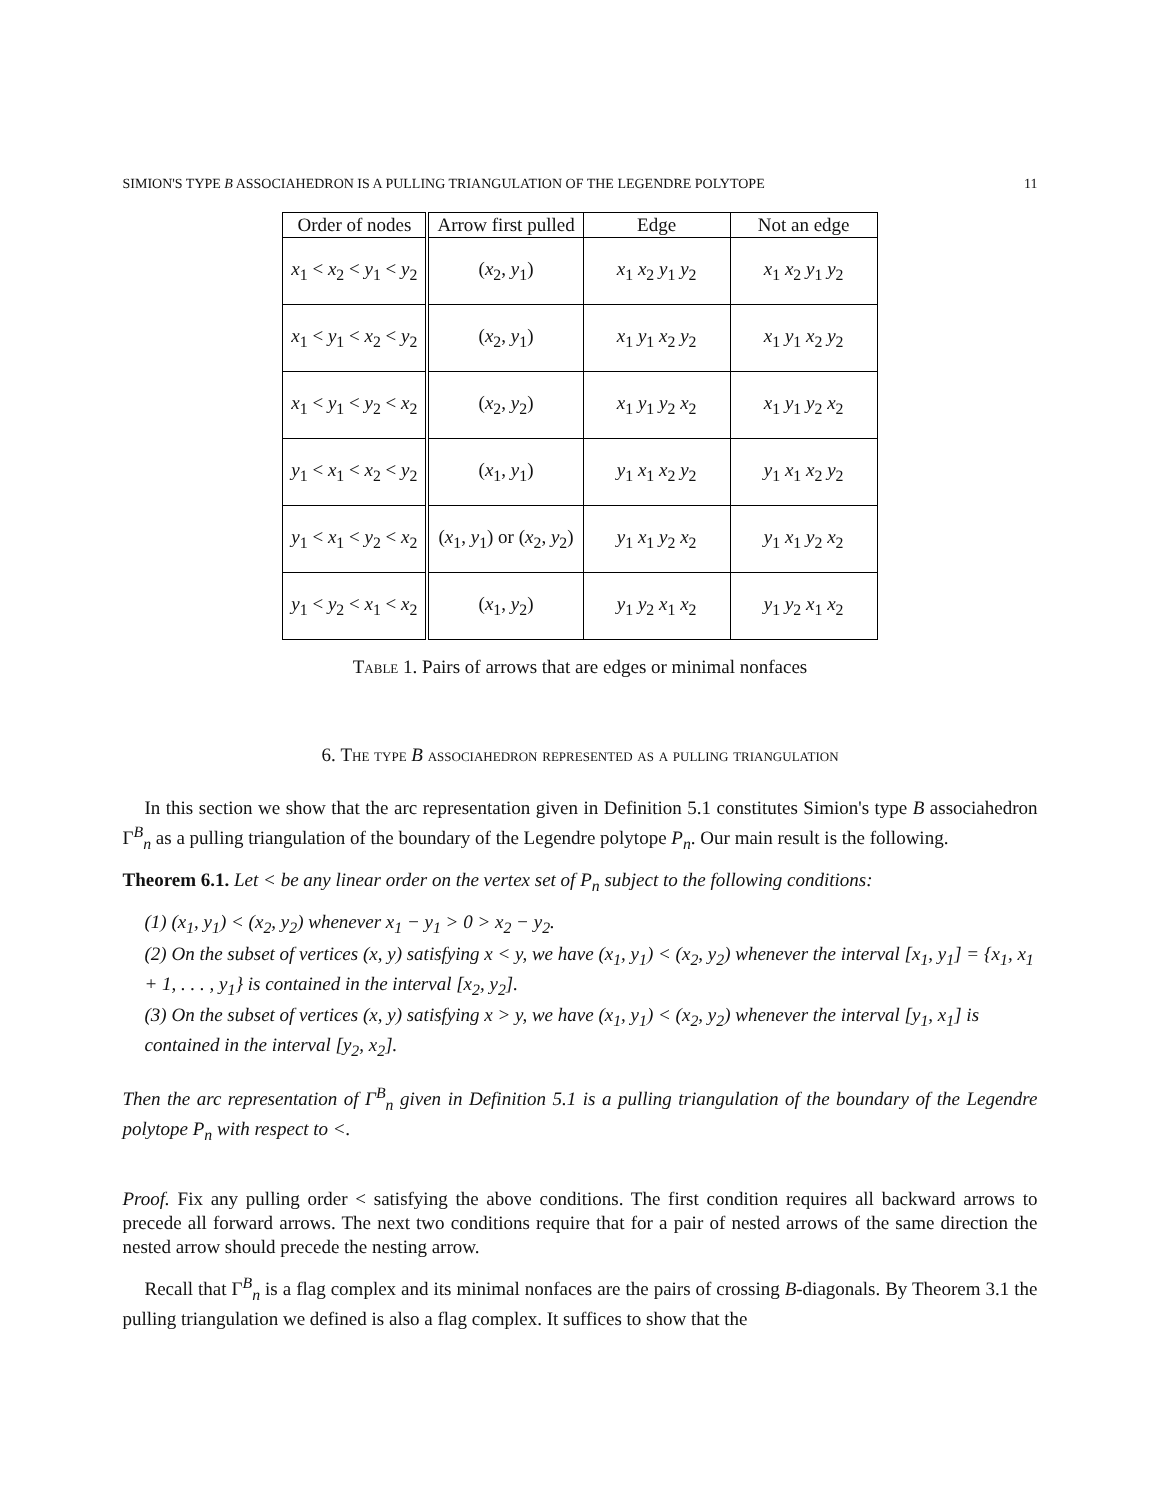SIMION'S TYPE B ASSOCIAHEDRON IS A PULLING TRIANGULATION OF THE LEGENDRE POLYTOPE 11
| Order of nodes | Arrow first pulled | Edge | Not an edge |
| --- | --- | --- | --- |
| x<sub>1</sub> < x<sub>2</sub> < y<sub>1</sub> < y<sub>2</sub> | ( x<sub>2</sub>, y<sub>1</sub>) | x<sub>1</sub> x<sub>2</sub> y<sub>1</sub> y<sub>2</sub> | x<sub>1</sub> x<sub>2</sub> y<sub>1</sub> y<sub>2</sub> |
| x<sub>1</sub> < y<sub>1</sub> < x<sub>2</sub> < y<sub>2</sub> | ( x<sub>2</sub>, y<sub>1</sub>) | x<sub>1</sub> y<sub>1</sub> x<sub>2</sub> y<sub>2</sub> | x<sub>1</sub> y<sub>1</sub> x<sub>2</sub> y<sub>2</sub> |
| x<sub>1</sub> < y<sub>1</sub> < y<sub>2</sub> < x<sub>2</sub> | ( x<sub>2</sub>, y<sub>2</sub>) | x<sub>1</sub> y<sub>1</sub> y<sub>2</sub> x<sub>2</sub> | x<sub>1</sub> y<sub>1</sub> y<sub>2</sub> x<sub>2</sub> |
| y<sub>1</sub> < x<sub>1</sub> < x<sub>2</sub> < y<sub>2</sub> | ( x<sub>1</sub>, y<sub>1</sub>) | y<sub>1</sub> x<sub>1</sub> x<sub>2</sub> y<sub>2</sub> | y<sub>1</sub> x<sub>1</sub> x<sub>2</sub> y<sub>2</sub> |
| y<sub>1</sub> < x<sub>1</sub> < y<sub>2</sub> < x<sub>2</sub> | ( x<sub>1</sub>, y<sub>1</sub>) or ( x<sub>2</sub>, y<sub>2</sub>) | y<sub>1</sub> x<sub>1</sub> y<sub>2</sub> x<sub>2</sub> | y<sub>1</sub> x<sub>1</sub> y<sub>2</sub> x<sub>2</sub> |
| y<sub>1</sub> < y<sub>2</sub> < x<sub>1</sub> < x<sub>2</sub> | ( x<sub>1</sub>, y<sub>2</sub>) | y<sub>1</sub> y<sub>2</sub> x<sub>1</sub> x<sub>2</sub> | y<sub>1</sub> y<sub>2</sub> x<sub>1</sub> x<sub>2</sub> |
Table 1. Pairs of arrows that are edges or minimal nonfaces
6. The type B associahedron represented as a pulling triangulation
In this section we show that the arc representation given in Definition 5.1 constitutes Simion's type B associahedron Γ<sup>B</sup><sub>n</sub> as a pulling triangulation of the boundary of the Legendre polytope P<sub>n</sub>. Our main result is the following.
Theorem 6.1. Let < be any linear order on the vertex set of P<sub>n</sub> subject to the following conditions:
(1) (x<sub>1</sub>, y<sub>1</sub>) < (x<sub>2</sub>, y<sub>2</sub>) whenever x<sub>1</sub> − y<sub>1</sub> > 0 > x<sub>2</sub> − y<sub>2</sub>.
(2) On the subset of vertices (x, y) satisfying x < y, we have (x<sub>1</sub>, y<sub>1</sub>) < (x<sub>2</sub>, y<sub>2</sub>) whenever the interval [x<sub>1</sub>, y<sub>1</sub>] = {x<sub>1</sub>, x<sub>1</sub> + 1, . . . , y<sub>1</sub>} is contained in the interval [x<sub>2</sub>, y<sub>2</sub>].
(3) On the subset of vertices (x, y) satisfying x > y, we have (x<sub>1</sub>, y<sub>1</sub>) < (x<sub>2</sub>, y<sub>2</sub>) whenever the interval [y<sub>1</sub>, x<sub>1</sub>] is contained in the interval [y<sub>2</sub>, x<sub>2</sub>].
Then the arc representation of Γ<sup>B</sup><sub>n</sub> given in Definition 5.1 is a pulling triangulation of the boundary of the Legendre polytope P<sub>n</sub> with respect to <.
Proof. Fix any pulling order < satisfying the above conditions. The first condition requires all backward arrows to precede all forward arrows. The next two conditions require that for a pair of nested arrows of the same direction the nested arrow should precede the nesting arrow.
Recall that Γ<sup>B</sup><sub>n</sub> is a flag complex and its minimal nonfaces are the pairs of crossing B-diagonals. By Theorem 3.1 the pulling triangulation we defined is also a flag complex. It suffices to show that the